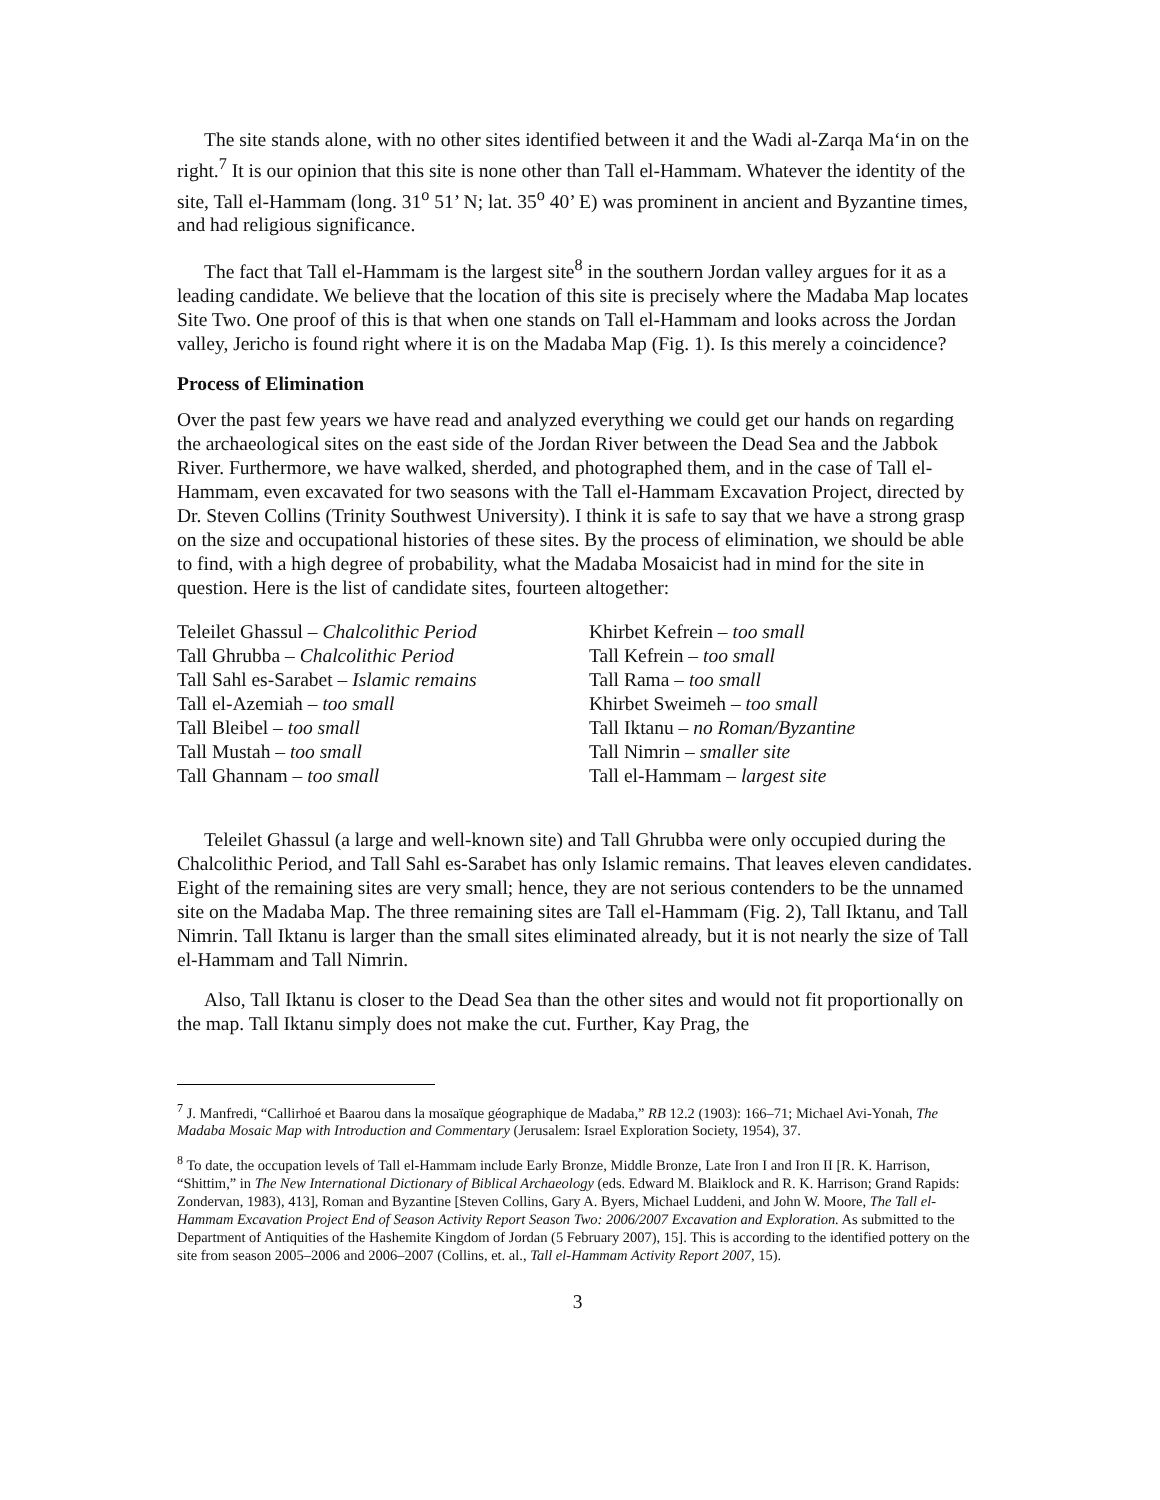The site stands alone, with no other sites identified between it and the Wadi al-Zarqa Ma‘in on the right.<sup>7</sup> It is our opinion that this site is none other than Tall el-Hammam. Whatever the identity of the site, Tall el-Hammam (long. 31<sup>o</sup> 51’ N; lat. 35<sup>o</sup> 40’ E) was prominent in ancient and Byzantine times, and had religious significance.
The fact that Tall el-Hammam is the largest site<sup>8</sup> in the southern Jordan valley argues for it as a leading candidate. We believe that the location of this site is precisely where the Madaba Map locates Site Two. One proof of this is that when one stands on Tall el-Hammam and looks across the Jordan valley, Jericho is found right where it is on the Madaba Map (Fig. 1). Is this merely a coincidence?
Process of Elimination
Over the past few years we have read and analyzed everything we could get our hands on regarding the archaeological sites on the east side of the Jordan River between the Dead Sea and the Jabbok River. Furthermore, we have walked, sherded, and photographed them, and in the case of Tall el-Hammam, even excavated for two seasons with the Tall el-Hammam Excavation Project, directed by Dr. Steven Collins (Trinity Southwest University). I think it is safe to say that we have a strong grasp on the size and occupational histories of these sites. By the process of elimination, we should be able to find, with a high degree of probability, what the Madaba Mosaicist had in mind for the site in question. Here is the list of candidate sites, fourteen altogether:
| Teleilet Ghassul – Chalcolithic Period | Khirbet Kefrein – too small |
| Tall Ghrubba – Chalcolithic Period | Tall Kefrein – too small |
| Tall Sahl es-Sarabet – Islamic remains | Tall Rama – too small |
| Tall el-Azemiah – too small | Khirbet Sweimeh – too small |
| Tall Bleibel – too small | Tall Iktanu – no Roman/Byzantine |
| Tall Mustah – too small | Tall Nimrin – smaller site |
| Tall Ghannam – too small | Tall el-Hammam – largest site |
Teleilet Ghassul (a large and well-known site) and Tall Ghrubba were only occupied during the Chalcolithic Period, and Tall Sahl es-Sarabet has only Islamic remains. That leaves eleven candidates. Eight of the remaining sites are very small; hence, they are not serious contenders to be the unnamed site on the Madaba Map. The three remaining sites are Tall el-Hammam (Fig. 2), Tall Iktanu, and Tall Nimrin. Tall Iktanu is larger than the small sites eliminated already, but it is not nearly the size of Tall el-Hammam and Tall Nimrin.
Also, Tall Iktanu is closer to the Dead Sea than the other sites and would not fit proportionally on the map. Tall Iktanu simply does not make the cut. Further, Kay Prag, the
<sup>7</sup> J. Manfredi, “Callirhoé et Baarou dans la mosaïque géographique de Madaba,” RB 12.2 (1903): 166–71; Michael Avi-Yonah, The Madaba Mosaic Map with Introduction and Commentary (Jerusalem: Israel Exploration Society, 1954), 37.
<sup>8</sup> To date, the occupation levels of Tall el-Hammam include Early Bronze, Middle Bronze, Late Iron I and Iron II [R. K. Harrison, “Shittim,” in The New International Dictionary of Biblical Archaeology (eds. Edward M. Blaiklock and R. K. Harrison; Grand Rapids: Zondervan, 1983), 413], Roman and Byzantine [Steven Collins, Gary A. Byers, Michael Luddeni, and John W. Moore, The Tall el-Hammam Excavation Project End of Season Activity Report Season Two: 2006/2007 Excavation and Exploration. As submitted to the Department of Antiquities of the Hashemite Kingdom of Jordan (5 February 2007), 15]. This is according to the identified pottery on the site from season 2005–2006 and 2006–2007 (Collins, et. al., Tall el-Hammam Activity Report 2007, 15).
3